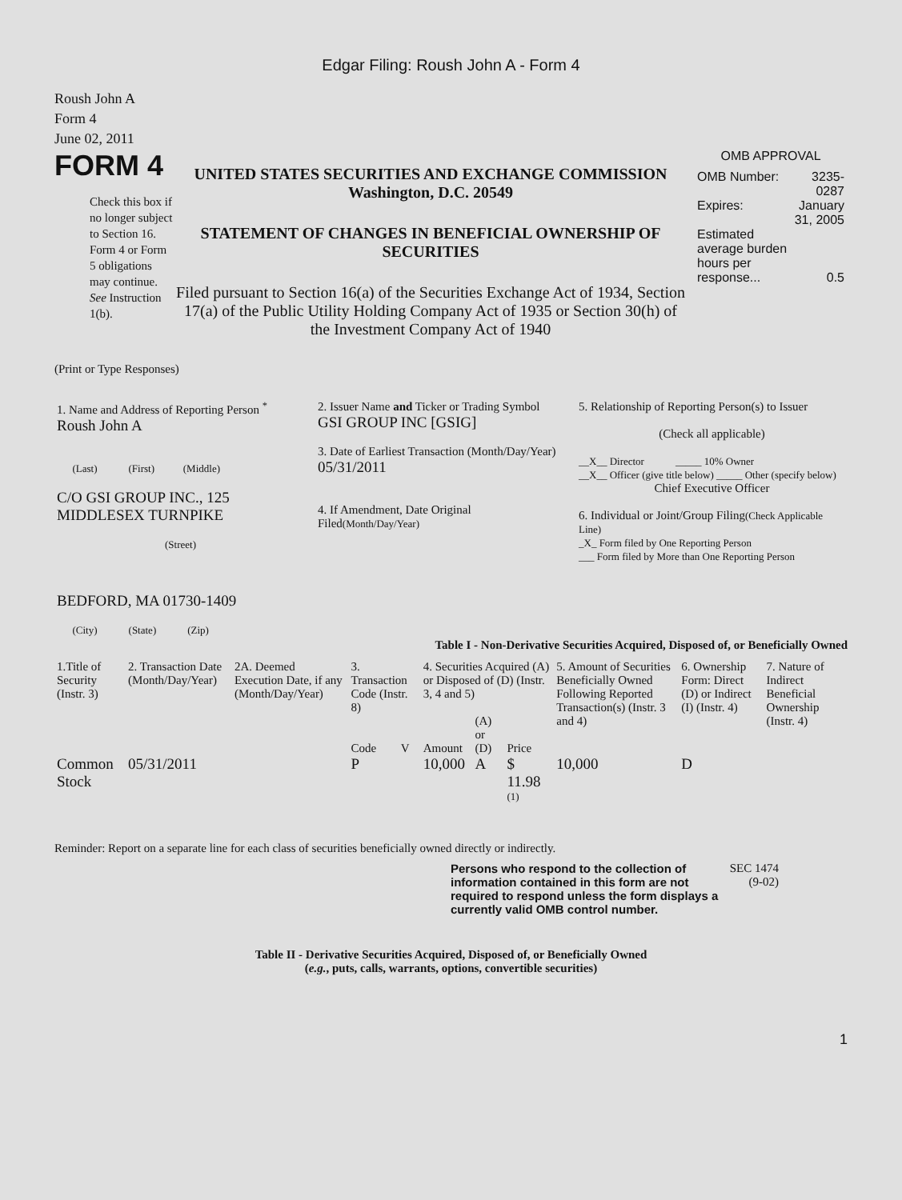Edgar Filing: Roush John A - Form 4
Roush John A
Form 4
June 02, 2011
FORM 4
Check this box if no longer subject to Section 16. Form 4 or Form 5 obligations may continue. See Instruction 1(b).
UNITED STATES SECURITIES AND EXCHANGE COMMISSION
Washington, D.C. 20549
STATEMENT OF CHANGES IN BENEFICIAL OWNERSHIP OF SECURITIES
Filed pursuant to Section 16(a) of the Securities Exchange Act of 1934, Section 17(a) of the Public Utility Holding Company Act of 1935 or Section 30(h) of the Investment Company Act of 1940
OMB APPROVAL
| OMB Number: | 3235-0287 |
| Expires: | January 31, 2005 |
| Estimated average burden hours per response... | 0.5 |
(Print or Type Responses)
| 1. Name and Address of Reporting Person <sup>*</sup> Roush John A (Last) (First) (Middle) C/O GSI GROUP INC., 125 MIDDLESEX TURNPIKE (Street) BEDFORD, MA 01730-1409 (City) (State) (Zip) | 2. Issuer Name and Ticker or Trading Symbol GSI GROUP INC [GSIG] 3. Date of Earliest Transaction (Month/Day/Year) 05/31/2011 4. If Amendment, Date Original Filed (Month/Day/Year) | 5. Relationship of Reporting Person(s) to Issuer (Check all applicable) __X__ Director _____ 10% Owner __X__ Officer (give title below) _____ Other (specify below) Chief Executive Officer 6. Individual or Joint/Group Filing (Check Applicable Line) _X_ Form filed by One Reporting Person ___ Form filed by More than One Reporting Person |
Table I - Non-Derivative Securities Acquired, Disposed of, or Beneficially Owned
| 1.Title of Security (Instr. 3) | 2. Transaction Date (Month/Day/Year) | 2A. Deemed Execution Date, if any (Month/Day/Year) | 3. Transaction Code (Instr. 8) | | 4. Securities Acquired (A) or Disposed of (D) (Instr. 3, 4 and 5) | | | 5. Amount of Securities Beneficially Owned Following Reported Transaction(s) (Instr. 3 and 4) | 6. Ownership Form: Direct (D) or Indirect (I) (Instr. 4) | 7. Nature of Indirect Beneficial Ownership (Instr. 4) |
| --- | --- | --- | --- | --- | --- | --- | --- | --- | --- | --- |
| | | | Code | V | Amount | (A) or (D) | Price | | | |
| Common Stock | 05/31/2011 | | P | | 10,000 | A | $ 11.98 <sup>(1)</sup> | 10,000 | D | |
Reminder: Report on a separate line for each class of securities beneficially owned directly or indirectly.
Persons who respond to the collection of information contained in this form are not required to respond unless the form displays a currently valid OMB control number.
SEC 1474 (9-02)
Table II - Derivative Securities Acquired, Disposed of, or Beneficially Owned
(e.g., puts, calls, warrants, options, convertible securities)
1